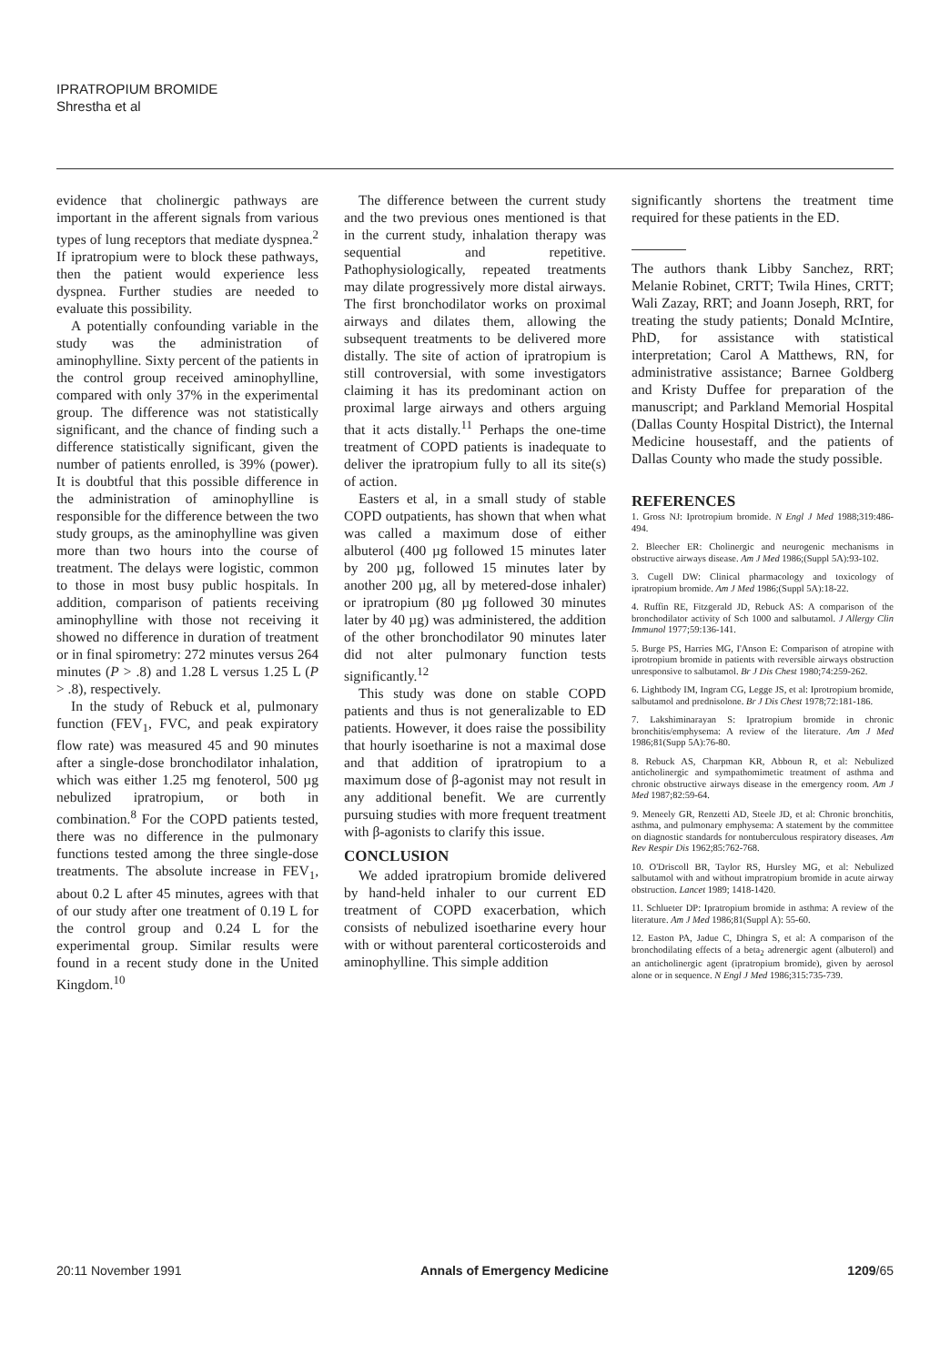IPRATROPIUM BROMIDE
Shrestha et al
evidence that cholinergic pathways are important in the afferent signals from various types of lung receptors that mediate dyspnea.<sup>2</sup> If ipratropium were to block these pathways, then the patient would experience less dyspnea. Further studies are needed to evaluate this possibility.
A potentially confounding variable in the study was the administration of aminophylline. Sixty percent of the patients in the control group received aminophylline, compared with only 37% in the experimental group. The difference was not statistically significant, and the chance of finding such a difference statistically significant, given the number of patients enrolled, is 39% (power). It is doubtful that this possible difference in the administration of aminophylline is responsible for the difference between the two study groups, as the aminophylline was given more than two hours into the course of treatment. The delays were logistic, common to those in most busy public hospitals. In addition, comparison of patients receiving aminophylline with those not receiving it showed no difference in duration of treatment or in final spirometry: 272 minutes versus 264 minutes (P > .8) and 1.28 L versus 1.25 L (P > .8), respectively.
In the study of Rebuck et al, pulmonary function (FEV<sub>1</sub>, FVC, and peak expiratory flow rate) was measured 45 and 90 minutes after a single-dose bronchodilator inhalation, which was either 1.25 mg fenoterol, 500 µg nebulized ipratropium, or both in combination.<sup>8</sup> For the COPD patients tested, there was no difference in the pulmonary functions tested among the three single-dose treatments. The absolute increase in FEV<sub>1</sub>, about 0.2 L after 45 minutes, agrees with that of our study after one treatment of 0.19 L for the control group and 0.24 L for the experimental group. Similar results were found in a recent study done in the United Kingdom.<sup>10</sup>
The difference between the current study and the two previous ones mentioned is that in the current study, inhalation therapy was sequential and repetitive. Pathophysiologically, repeated treatments may dilate progressively more distal airways. The first bronchodilator works on proximal airways and dilates them, allowing the subsequent treatments to be delivered more distally. The site of action of ipratropium is still controversial, with some investigators claiming it has its predominant action on proximal large airways and others arguing that it acts distally.<sup>11</sup> Perhaps the one-time treatment of COPD patients is inadequate to deliver the ipratropium fully to all its site(s) of action.
Easters et al, in a small study of stable COPD outpatients, has shown that when what was called a maximum dose of either albuterol (400 µg followed 15 minutes later by 200 µg, followed 15 minutes later by another 200 µg, all by metered-dose inhaler) or ipratropium (80 µg followed 30 minutes later by 40 µg) was administered, the addition of the other bronchodilator 90 minutes later did not alter pulmonary function tests significantly.<sup>12</sup>
This study was done on stable COPD patients and thus is not generalizable to ED patients. However, it does raise the possibility that hourly isoetharine is not a maximal dose and that addition of ipratropium to a maximum dose of β-agonist may not result in any additional benefit. We are currently pursuing studies with more frequent treatment with β-agonists to clarify this issue.
CONCLUSION
We added ipratropium bromide delivered by hand-held inhaler to our current ED treatment of COPD exacerbation, which consists of nebulized isoetharine every hour with or without parenteral corticosteroids and aminophylline. This simple addition
significantly shortens the treatment time required for these patients in the ED.
The authors thank Libby Sanchez, RRT; Melanie Robinet, CRTT; Twila Hines, CRTT; Wali Zazay, RRT; and Joann Joseph, RRT, for treating the study patients; Donald McIntire, PhD, for assistance with statistical interpretation; Carol A Matthews, RN, for administrative assistance; Barnee Goldberg and Kristy Duffee for preparation of the manuscript; and Parkland Memorial Hospital (Dallas County Hospital District), the Internal Medicine housestaff, and the patients of Dallas County who made the study possible.
REFERENCES
1. Gross NJ: Iprotropium bromide. N Engl J Med 1988;319:486-494.
2. Bleecher ER: Cholinergic and neurogenic mechanisms in obstructive airways disease. Am J Med 1986;(Suppl 5A):93-102.
3. Cugell DW: Clinical pharmacology and toxicology of ipratropium bromide. Am J Med 1986;(Suppl 5A):18-22.
4. Ruffin RE, Fitzgerald JD, Rebuck AS: A comparison of the bronchodilator activity of Sch 1000 and salbutamol. J Allergy Clin Immunol 1977;59:136-141.
5. Burge PS, Harries MG, I'Anson E: Comparison of atropine with iprotropium bromide in patients with reversible airways obstruction unresponsive to salbutamol. Br J Dis Chest 1980;74:259-262.
6. Lightbody IM, Ingram CG, Legge JS, et al: Iprotropium bromide, salbutamol and prednisolone. Br J Dis Chest 1978;72:181-186.
7. Lakshiminarayan S: Ipratropium bromide in chronic bronchitis/emphysema: A review of the literature. Am J Med 1986;81(Supp 5A):76-80.
8. Rebuck AS, Charpman KR, Abboun R, et al: Nebulized anticholinergic and sympathomimetic treatment of asthma and chronic obstructive airways disease in the emergency room. Am J Med 1987;82:59-64.
9. Meneely GR, Renzetti AD, Steele JD, et al: Chronic bronchitis, asthma, and pulmonary emphysema: A statement by the committee on diagnostic standards for nontuberculous respiratory diseases. Am Rev Respir Dis 1962;85:762-768.
10. O'Driscoll BR, Taylor RS, Hursley MG, et al: Nebulized salbutamol with and without impratropium bromide in acute airway obstruction. Lancet 1989; 1418-1420.
11. Schlueter DP: Ipratropium bromide in asthma: A review of the literature. Am J Med 1986;81(Suppl A): 55-60.
12. Easton PA, Jadue C, Dhingra S, et al: A comparison of the bronchodilating effects of a beta<sub>2</sub> adrenergic agent (albuterol) and an anticholinergic agent (ipratropium bromide), given by aerosol alone or in sequence. N Engl J Med 1986;315:735-739.
20:11 November 1991 Annals of Emergency Medicine 1209/65